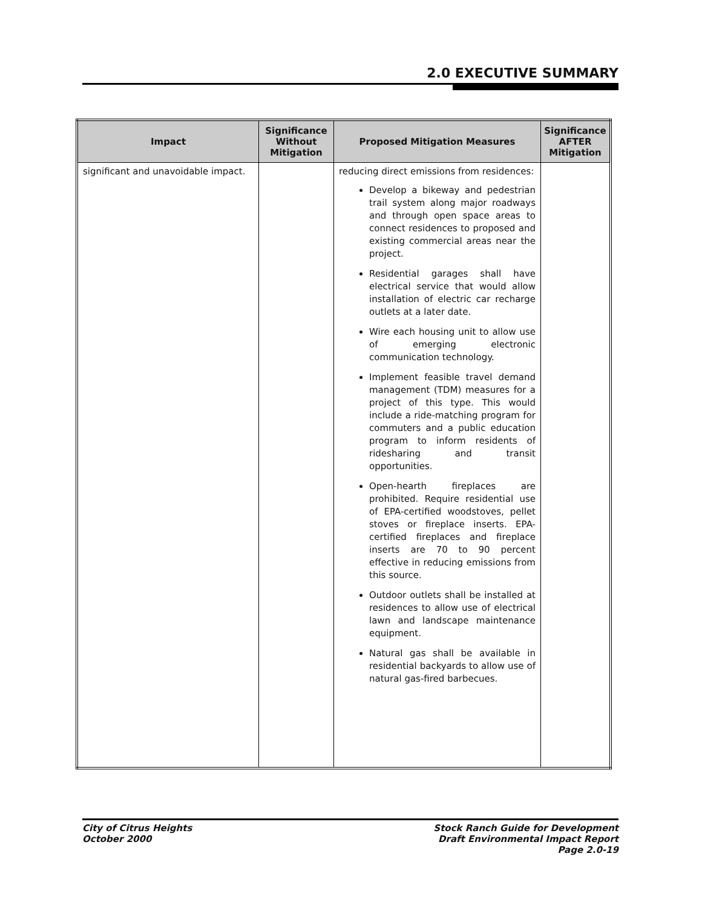2.0 EXECUTIVE SUMMARY
| Impact | Significance Without Mitigation | Proposed Mitigation Measures | Significance AFTER Mitigation |
| --- | --- | --- | --- |
| significant and unavoidable impact. | | reducing direct emissions from residences: Develop a bikeway and pedestrian trail system along major roadways and through open space areas to connect residences to proposed and existing commercial areas near the project. Residential garages shall have electrical service that would allow installation of electric car recharge outlets at a later date. Wire each housing unit to allow use of emerging electronic communication technology. Implement feasible travel demand management (TDM) measures for a project of this type. This would include a ride-matching program for commuters and a public education program to inform residents of ridesharing and transit opportunities. Open-hearth fireplaces are prohibited. Require residential use of EPA-certified woodstoves, pellet stoves or fireplace inserts. EPA-certified fireplaces and fireplace inserts are 70 to 90 percent effective in reducing emissions from this source. Outdoor outlets shall be installed at residences to allow use of electrical lawn and landscape maintenance equipment. Natural gas shall be available in residential backyards to allow use of natural gas-fired barbecues. | |
City of Citrus Heights
October 2000
Stock Ranch Guide for Development
Draft Environmental Impact Report
Page 2.0-19